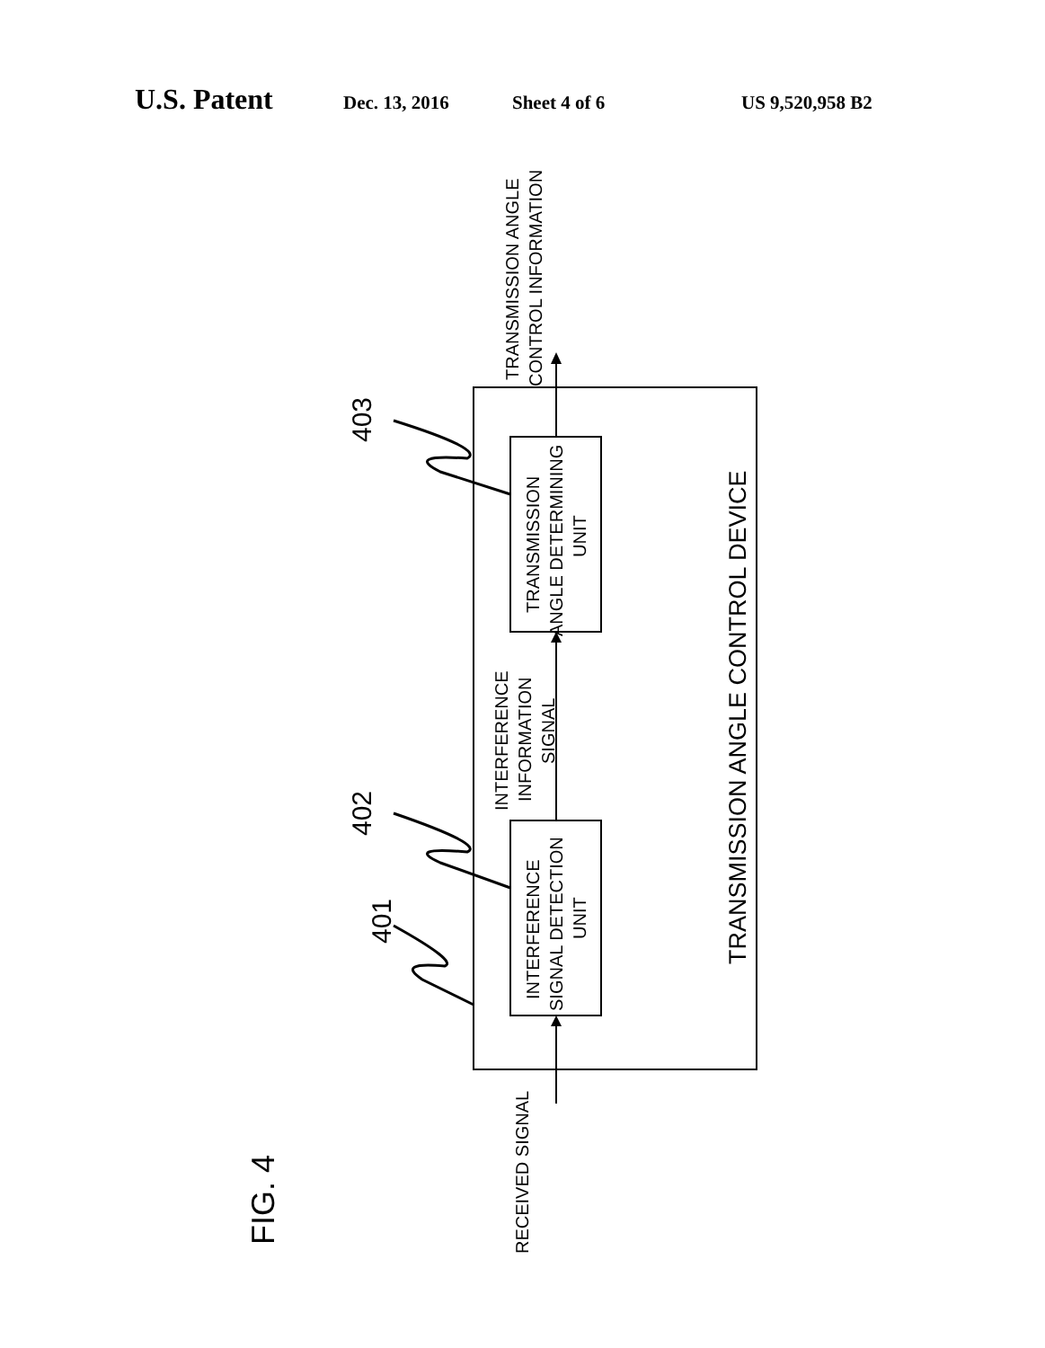U.S. Patent Dec. 13, 2016 Sheet 4 of 6 US 9,520,958 B2
TRANSMISSION ANGLE
CONTROL INFORMATION
TRANSMISSION
ANGLE DETERMINING
UNIT
INTERFERENCE
INFORMATION
SIGNAL
INTERFERENCE
SIGNAL DETECTION
UNIT
RECEIVED SIGNAL
TRANSMISSION ANGLE CONTROL DEVICE
403
402
401
FIG. 4